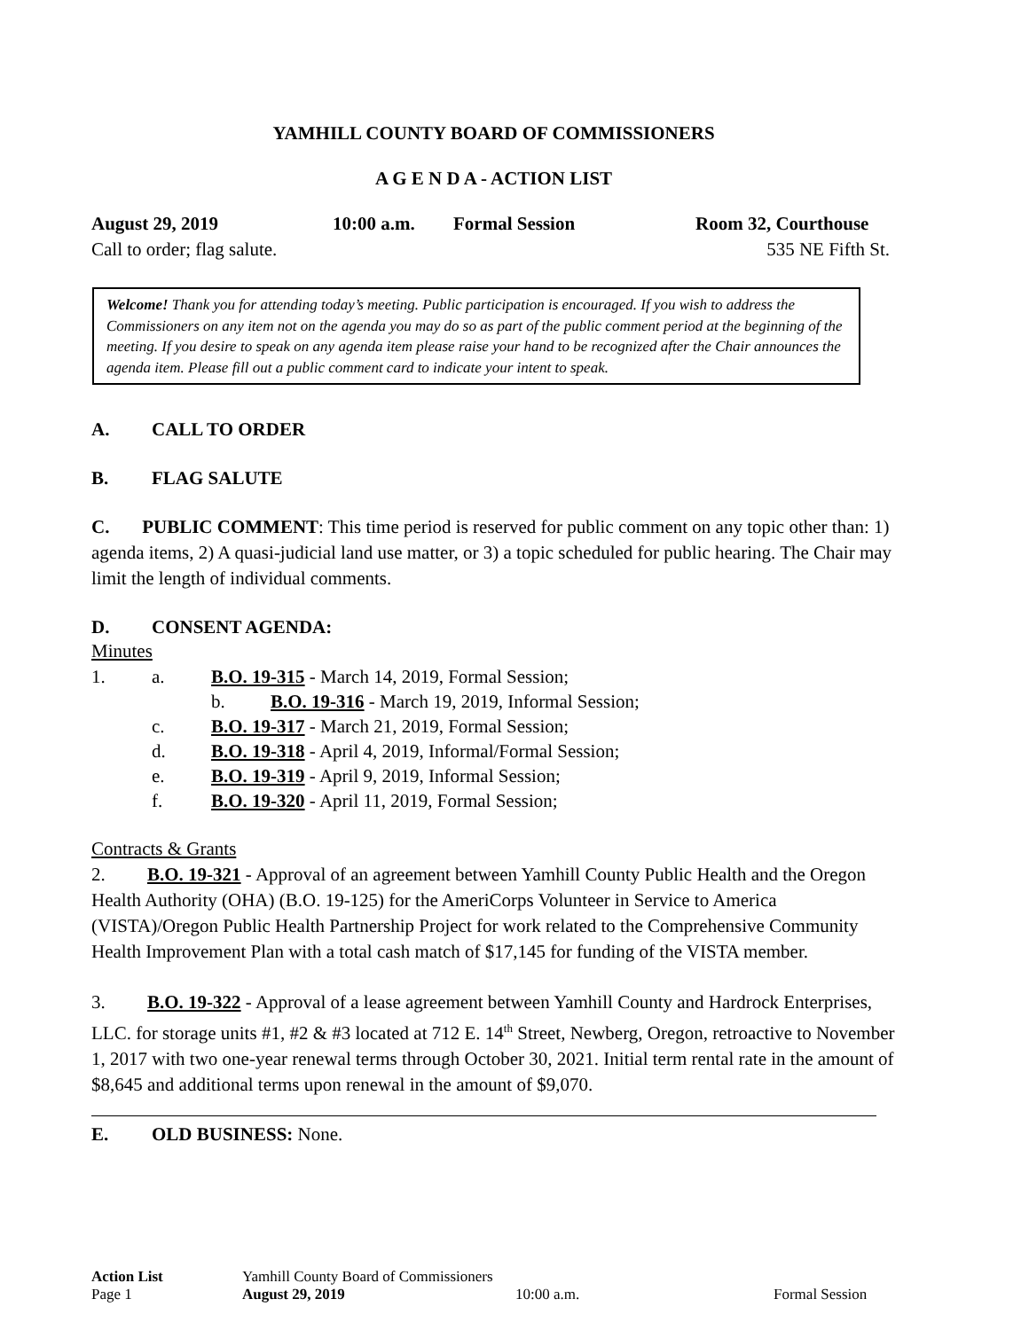YAMHILL COUNTY BOARD OF COMMISSIONERS
A G E N D A - ACTION LIST
August 29, 2019 10:00 a.m. Formal Session Room 32, Courthouse
Call to order; flag salute. 535 NE Fifth St.
Welcome! Thank you for attending today’s meeting. Public participation is encouraged. If you wish to address the Commissioners on any item not on the agenda you may do so as part of the public comment period at the beginning of the meeting. If you desire to speak on any agenda item please raise your hand to be recognized after the Chair announces the agenda item. Please fill out a public comment card to indicate your intent to speak.
A. CALL TO ORDER
B. FLAG SALUTE
C. PUBLIC COMMENT: This time period is reserved for public comment on any topic other than: 1) agenda items, 2) A quasi-judicial land use matter, or 3) a topic scheduled for public hearing. The Chair may limit the length of individual comments.
D. CONSENT AGENDA:
Minutes
1. a. B.O. 19-315 - March 14, 2019, Formal Session;
b. B.O. 19-316 - March 19, 2019, Informal Session;
c. B.O. 19-317 - March 21, 2019, Formal Session;
d. B.O. 19-318 - April 4, 2019, Informal/Formal Session;
e. B.O. 19-319 - April 9, 2019, Informal Session;
f. B.O. 19-320 - April 11, 2019, Formal Session;
Contracts & Grants
2. B.O. 19-321 - Approval of an agreement between Yamhill County Public Health and the Oregon Health Authority (OHA) (B.O. 19-125) for the AmeriCorps Volunteer in Service to America (VISTA)/Oregon Public Health Partnership Project for work related to the Comprehensive Community Health Improvement Plan with a total cash match of $17,145 for funding of the VISTA member.
3. B.O. 19-322 - Approval of a lease agreement between Yamhill County and Hardrock Enterprises, LLC. for storage units #1, #2 & #3 located at 712 E. 14<sup>th</sup> Street, Newberg, Oregon, retroactive to November 1, 2017 with two one-year renewal terms through October 30, 2021. Initial term rental rate in the amount of $8,645 and additional terms upon renewal in the amount of $9,070.
E. OLD BUSINESS: None.
Action List Yamhill County Board of Commissioners
Page 1 August 29, 2019 10:00 a.m. Formal Session